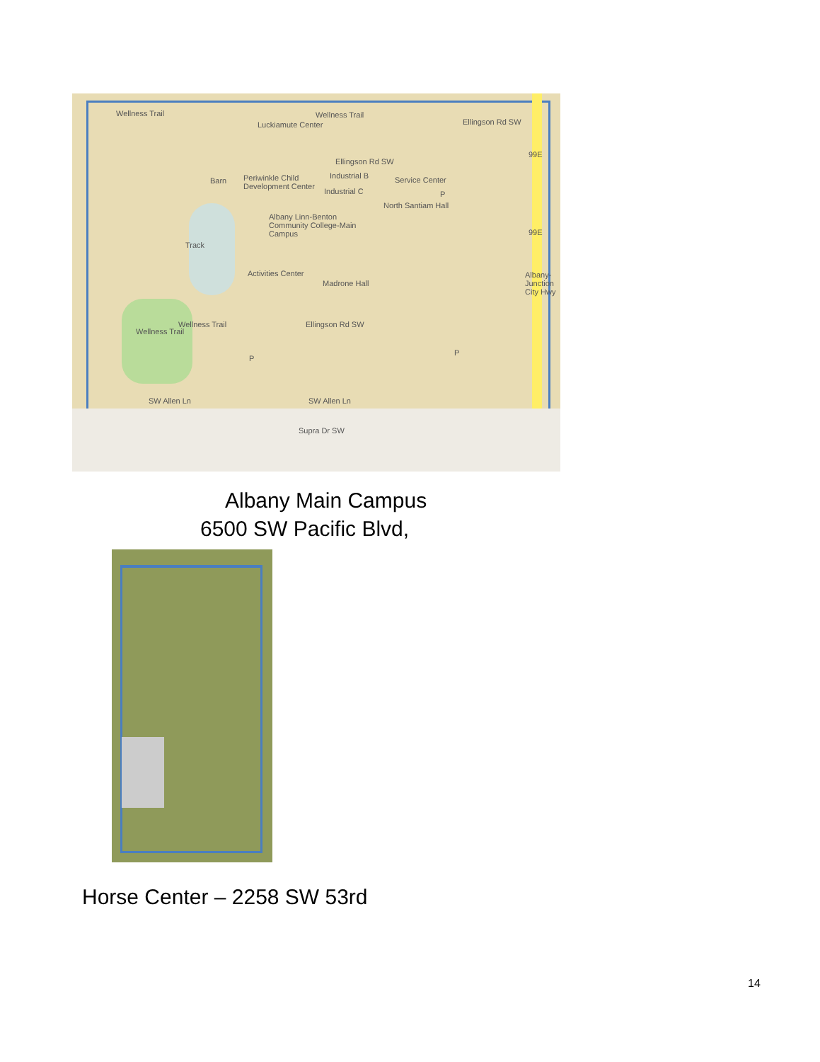Wellness Trail
Luckiamute Center
Wellness Trail
Ellingson Rd SW
Ellingson Rd SW
Barn Periwinkle Child Development Center Industrial B
Industrial C
Service Center
North Santiam Hall
Albany Linn-Benton Community College-Main Campus
Activities Center
Madrone Hall
Track
P
P
P
SW Allen Ln SW Allen Ln
Ellingson Rd SW
Supra Dr SW
Wellness Trail
Wellness Trail
99E
99E
Albany-Junction City Hwy
Albany Main Campus
6500 SW Pacific Blvd,
Horse Center – 2258 SW 53rd
14